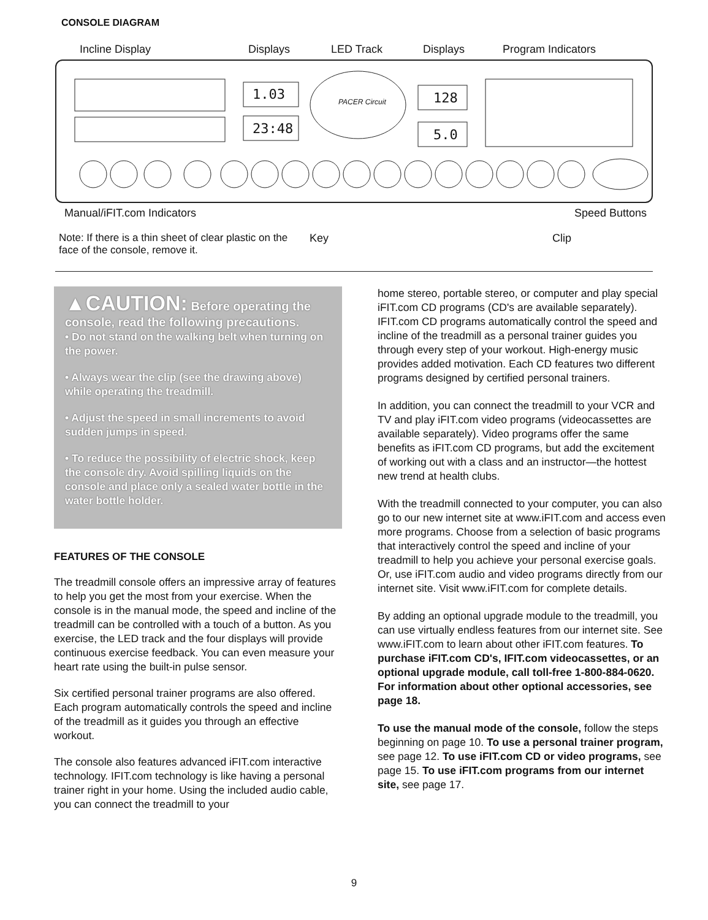CONSOLE DIAGRAM
Incline Display Displays LED Track Displays Program Indicators
1.03
23:48
PACER Circuit 128
5.0
Manual/iFIT.com Indicators Speed Buttons
Note: If there is a thin sheet of clear plastic on the face of the console, remove it.
Key Clip
▲CAUTION: Before operating the console, read the following precautions.
• Do not stand on the walking belt when turning on the power.
• Always wear the clip (see the drawing above) while operating the treadmill.
• Adjust the speed in small increments to avoid sudden jumps in speed.
• To reduce the possibility of electric shock, keep the console dry. Avoid spilling liquids on the console and place only a sealed water bottle in the water bottle holder.
FEATURES OF THE CONSOLE
The treadmill console offers an impressive array of features to help you get the most from your exercise. When the console is in the manual mode, the speed and incline of the treadmill can be controlled with a touch of a button. As you exercise, the LED track and the four displays will provide continuous exercise feedback. You can even measure your heart rate using the built-in pulse sensor.
Six certified personal trainer programs are also offered. Each program automatically controls the speed and incline of the treadmill as it guides you through an effective workout.
The console also features advanced iFIT.com interactive technology. IFIT.com technology is like having a personal trainer right in your home. Using the included audio cable, you can connect the treadmill to your
home stereo, portable stereo, or computer and play special iFIT.com CD programs (CD's are available separately). IFIT.com CD programs automatically control the speed and incline of the treadmill as a personal trainer guides you through every step of your workout. High-energy music provides added motivation. Each CD features two different programs designed by certified personal trainers.
In addition, you can connect the treadmill to your VCR and TV and play iFIT.com video programs (videocassettes are available separately). Video programs offer the same benefits as iFIT.com CD programs, but add the excitement of working out with a class and an instructor—the hottest new trend at health clubs.
With the treadmill connected to your computer, you can also go to our new internet site at www.iFIT.com and access even more programs. Choose from a selection of basic programs that interactively control the speed and incline of your treadmill to help you achieve your personal exercise goals. Or, use iFIT.com audio and video programs directly from our internet site. Visit www.iFIT.com for complete details.
By adding an optional upgrade module to the treadmill, you can use virtually endless features from our internet site. See www.iFIT.com to learn about other iFIT.com features. To purchase iFIT.com CD's, IFIT.com videocassettes, or an optional upgrade module, call toll-free 1-800-884-0620. For information about other optional accessories, see page 18.
To use the manual mode of the console, follow the steps beginning on page 10. To use a personal trainer program, see page 12. To use iFIT.com CD or video programs, see page 15. To use iFIT.com programs from our internet site, see page 17.
9